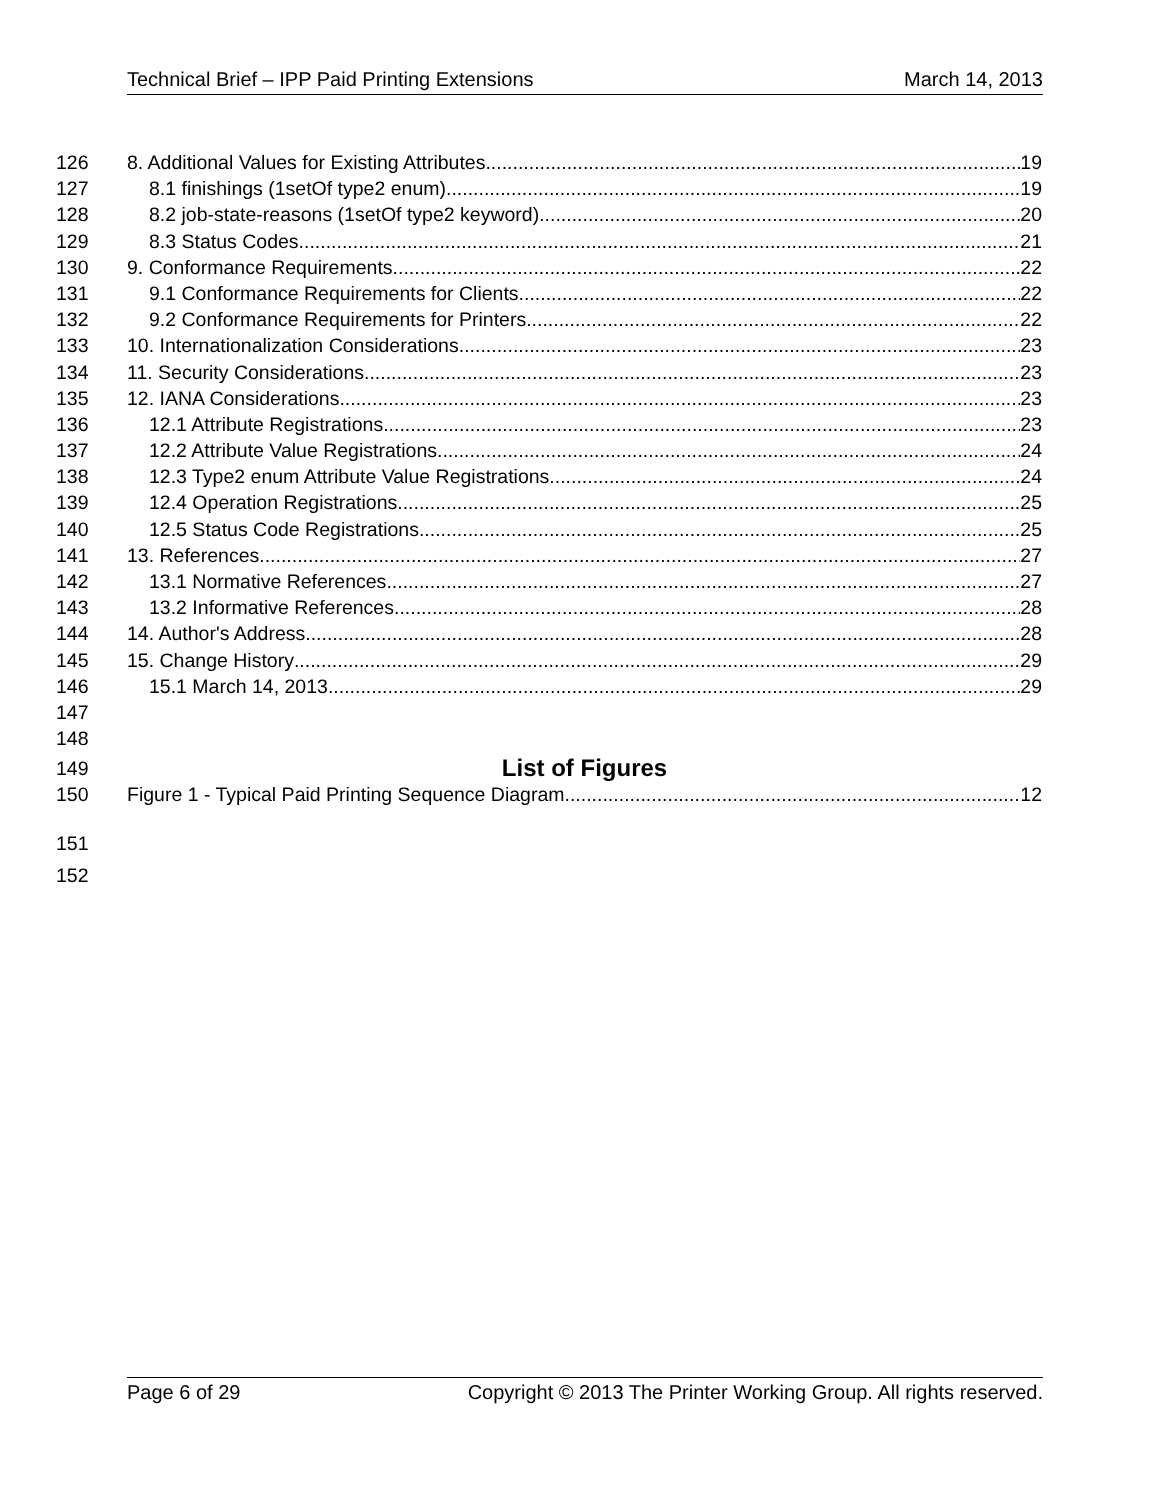Technical Brief – IPP Paid Printing Extensions March 14, 2013
126 8. Additional Values for Existing Attributes 19
127 8.1 finishings (1setOf type2 enum) 19
128 8.2 job-state-reasons (1setOf type2 keyword) 20
129 8.3 Status Codes 21
130 9. Conformance Requirements 22
131 9.1 Conformance Requirements for Clients 22
132 9.2 Conformance Requirements for Printers 22
133 10. Internationalization Considerations 23
134 11. Security Considerations 23
135 12. IANA Considerations 23
136 12.1 Attribute Registrations 23
137 12.2 Attribute Value Registrations 24
138 12.3 Type2 enum Attribute Value Registrations 24
139 12.4 Operation Registrations 25
140 12.5 Status Code Registrations 25
141 13. References 27
142 13.1 Normative References 27
143 13.2 Informative References 28
144 14. Author's Address 28
145 15. Change History 29
146 15.1 March 14, 2013 29
147
148
149
List of Figures
150 Figure 1 - Typical Paid Printing Sequence Diagram 12
151
152
Page 6 of 29 Copyright © 2013 The Printer Working Group. All rights reserved.